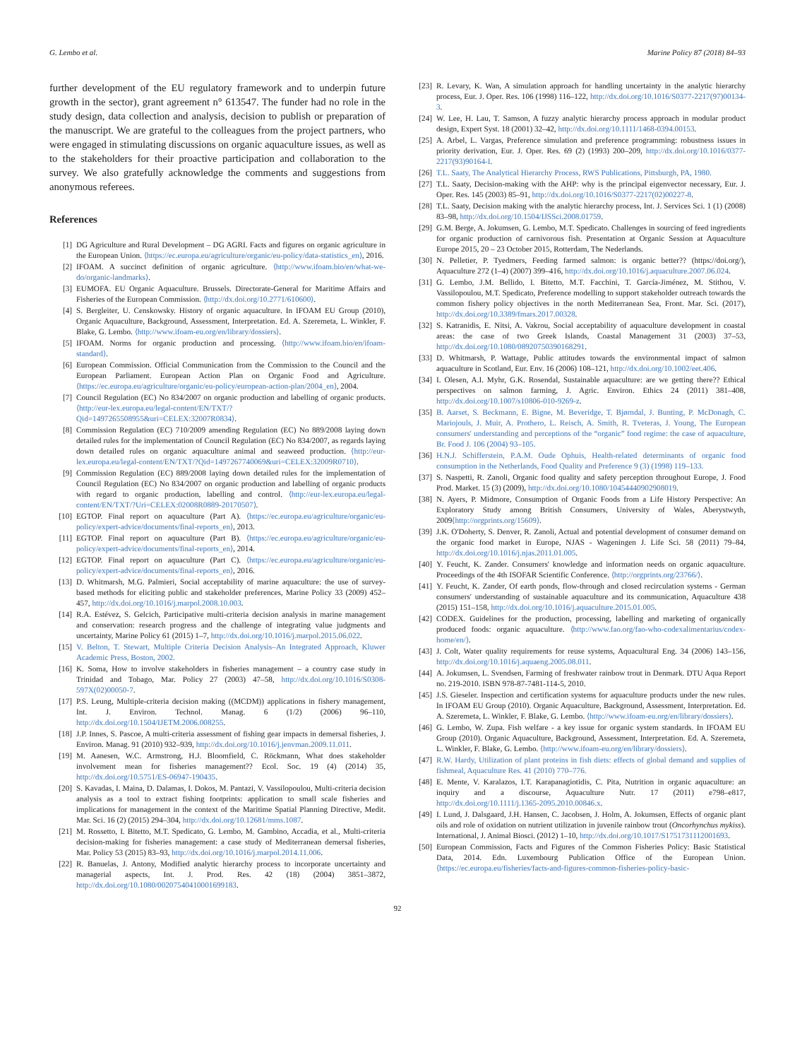G. Lembo et al. Marine Policy 87 (2018) 84–93
further development of the EU regulatory framework and to underpin future growth in the sector), grant agreement n° 613547. The funder had no role in the study design, data collection and analysis, decision to publish or preparation of the manuscript. We are grateful to the colleagues from the project partners, who were engaged in stimulating discussions on organic aquaculture issues, as well as to the stakeholders for their proactive participation and collaboration to the survey. We also gratefully acknowledge the comments and suggestions from anonymous referees.
References
[1] DG Agriculture and Rural Development – DG AGRI. Facts and figures on organic agriculture in the European Union. ⟨https://ec.europa.eu/agriculture/organic/eu-policy/data-statistics_en⟩, 2016.
[2] IFOAM. A succinct definition of organic agriculture. ⟨http://www.ifoam.bio/en/what-we-do/organic-landmarks⟩.
[3] EUMOFA. EU Organic Aquaculture. Brussels. Directorate-General for Maritime Affairs and Fisheries of the European Commission. ⟨http://dx.doi.org/10.2771/610600⟩.
[4] S. Bergleiter, U. Censkowsky. History of organic aquaculture. In IFOAM EU Group (2010), Organic Aquaculture, Background, Assessment, Interpretation. Ed. A. Szeremeta, L. Winkler, F. Blake, G. Lembo. ⟨http://www.ifoam-eu.org/en/library/dossiers⟩.
[5] IFOAM. Norms for organic production and processing. ⟨http://www.ifoam.bio/en/ifoam-standard⟩.
[6] European Commission. Official Communication from the Commission to the Council and the European Parliament. European Action Plan on Organic Food and Agriculture. ⟨https://ec.europa.eu/agriculture/organic/eu-policy/european-action-plan/2004_en⟩, 2004.
[7] Council Regulation (EC) No 834/2007 on organic production and labelling of organic products. ⟨http://eur-lex.europa.eu/legal-content/EN/TXT/?Qid=1497265508955&uri=CELEX:32007R0834⟩.
[8] Commission Regulation (EC) 710/2009 amending Regulation (EC) No 889/2008 laying down detailed rules for the implementation of Council Regulation (EC) No 834/2007, as regards laying down detailed rules on organic aquaculture animal and seaweed production. ⟨http://eur-lex.europa.eu/legal-content/EN/TXT/?Qid=1497267740069&uri=CELEX:32009R0710⟩.
[9] Commission Regulation (EC) 889/2008 laying down detailed rules for the implementation of Council Regulation (EC) No 834/2007 on organic production and labelling of organic products with regard to organic production, labelling and control. ⟨http://eur-lex.europa.eu/legal-content/EN/TXT/?Uri=CELEX:02008R0889-20170507⟩.
[10] EGTOP. Final report on aquaculture (Part A). ⟨https://ec.europa.eu/agriculture/organic/eu-policy/expert-advice/documents/final-reports_en⟩, 2013.
[11] EGTOP. Final report on aquaculture (Part B). ⟨https://ec.europa.eu/agriculture/organic/eu-policy/expert-advice/documents/final-reports_en⟩, 2014.
[12] EGTOP. Final report on aquaculture (Part C). ⟨https://ec.europa.eu/agriculture/organic/eu-policy/expert-advice/documents/final-reports_en⟩, 2016.
[13] D. Whitmarsh, M.G. Palmieri, Social acceptability of marine aquaculture: the use of survey-based methods for eliciting public and stakeholder preferences, Marine Policy 33 (2009) 452–457, http://dx.doi.org/10.1016/j.marpol.2008.10.003.
[14] R.A. Estévez, S. Gelcich, Participative multi-criteria decision analysis in marine management and conservation: research progress and the challenge of integrating value judgments and uncertainty, Marine Policy 61 (2015) 1–7, http://dx.doi.org/10.1016/j.marpol.2015.06.022.
[15] V. Belton, T. Stewart, Multiple Criteria Decision Analysis–An Integrated Approach, Kluwer Academic Press, Boston, 2002.
[16] K. Soma, How to involve stakeholders in fisheries management – a country case study in Trinidad and Tobago, Mar. Policy 27 (2003) 47–58, http://dx.doi.org/10.1016/S0308-597X(02)00050-7.
[17] P.S. Leung, Multiple-criteria decision making ((MCDM)) applications in fishery management, Int. J. Environ. Technol. Manag. 6 (1/2) (2006) 96–110, http://dx.doi.org/10.1504/IJETM.2006.008255.
[18] J.P. Innes, S. Pascoe, A multi-criteria assessment of fishing gear impacts in demersal fisheries, J. Environ. Manag. 91 (2010) 932–939, http://dx.doi.org/10.1016/j.jenvman.2009.11.011.
[19] M. Aanesen, W.C. Armstrong, H.J. Bloomfield, C. Röckmann, What does stakeholder involvement mean for fisheries management?? Ecol. Soc. 19 (4) (2014) 35, http://dx.doi.org/10.5751/ES-06947-190435.
[20] S. Kavadas, I. Maina, D. Dalamas, I. Dokos, M. Pantazi, V. Vassilopoulou, Multi-criteria decision analysis as a tool to extract fishing footprints: application to small scale fisheries and implications for management in the context of the Maritime Spatial Planning Directive, Medit. Mar. Sci. 16 (2) (2015) 294–304, http://dx.doi.org/10.12681/mms.1087.
[21] M. Rossetto, I. Bitetto, M.T. Spedicato, G. Lembo, M. Gambino, Accadia, et al., Multi-criteria decision-making for fisheries management: a case study of Mediterranean demersal fisheries, Mar. Policy 53 (2015) 83–93, http://dx.doi.org/10.1016/j.marpol.2014.11.006.
[22] R. Banuelas, J. Antony, Modified analytic hierarchy process to incorporate uncertainty and managerial aspects, Int. J. Prod. Res. 42 (18) (2004) 3851–3872, http://dx.doi.org/10.1080/00207540410001699183.
[23] R. Levary, K. Wan, A simulation approach for handling uncertainty in the analytic hierarchy process, Eur. J. Oper. Res. 106 (1998) 116–122, http://dx.doi.org/10.1016/S0377-2217(97)00134-3.
[24] W. Lee, H. Lau, T. Samson, A fuzzy analytic hierarchy process approach in modular product design, Expert Syst. 18 (2001) 32–42, http://dx.doi.org/10.1111/1468-0394.00153.
[25] A. Arbel, L. Vargas, Preference simulation and preference programming: robustness issues in priority derivation, Eur. J. Oper. Res. 69 (2) (1993) 200–209, http://dx.doi.org/10.1016/0377-2217(93)90164-I.
[26] T.L. Saaty, The Analytical Hierarchy Process, RWS Publications, Pittsburgh, PA, 1980.
[27] T.L. Saaty, Decision-making with the AHP: why is the principal eigenvector necessary, Eur. J. Oper. Res. 145 (2003) 85–91, http://dx.doi.org/10.1016/S0377-2217(02)00227-8.
[28] T.L. Saaty, Decision making with the analytic hierarchy process, Int. J. Services Sci. 1 (1) (2008) 83–98, http://dx.doi.org/10.1504/IJSSci.2008.01759.
[29] G.M. Berge, A. Jokumsen, G. Lembo, M.T. Spedicato. Challenges in sourcing of feed ingredients for organic production of carnivorous fish. Presentation at Organic Session at Aquaculture Europe 2015, 20 – 23 October 2015, Rotterdam, The Nederlands.
[30] N. Pelletier, P. Tyedmers, Feeding farmed salmon: is organic better?? (https://doi.org/), Aquaculture 272 (1–4) (2007) 399–416, http://dx.doi.org/10.1016/j.aquaculture.2007.06.024.
[31] G. Lembo, J.M. Bellido, I. Bitetto, M.T. Facchini, T. García-Jiménez, M. Stithou, V. Vassilopoulou, M.T. Spedicato, Preference modelling to support stakeholder outreach towards the common fishery policy objectives in the north Mediterranean Sea, Front. Mar. Sci. (2017), http://dx.doi.org/10.3389/fmars.2017.00328.
[32] S. Katranidis, E. Nitsi, A. Vakrou, Social acceptability of aquaculture development in coastal areas: the case of two Greek Islands, Coastal Management 31 (2003) 37–53, http://dx.doi.org/10.1080/08920750390168291.
[33] D. Whitmarsh, P. Wattage, Public attitudes towards the environmental impact of salmon aquaculture in Scotland, Eur. Env. 16 (2006) 108–121, http://dx.doi.org/10.1002/eet.406.
[34] I. Olesen, A.I. Myhr, G.K. Rosendal, Sustainable aquaculture: are we getting there?? Ethical perspectives on salmon farming, J. Agric. Environ. Ethics 24 (2011) 381–408, http://dx.doi.org/10.1007/s10806-010-9269-z.
[35] B. Aarset, S. Beckmann, E. Bigne, M. Beveridge, T. Bjørndal, J. Bunting, P. McDonagh, C. Mariojouls, J. Muir, A. Prothero, L. Reisch, A. Smith, R. Tveteras, J. Young, The European consumers' understanding and perceptions of the “organic” food regime: the case of aquaculture, Br. Food J. 106 (2004) 93–105.
[36] H.N.J. Schifferstein, P.A.M. Oude Ophuis, Health-related determinants of organic food consumption in the Netherlands, Food Quality and Preference 9 (3) (1998) 119–133.
[37] S. Naspetti, R. Zanoli, Organic food quality and safety perception throughout Europe, J. Food Prod. Market. 15 (3) (2009), http://dx.doi.org/10.1080/10454440902908019.
[38] N. Ayers, P. Midmore, Consumption of Organic Foods from a Life History Perspective: An Exploratory Study among British Consumers, University of Wales, Aberystwyth, 2009⟨http://orgprints.org/15609⟩.
[39] J.K. O'Doherty, S. Denver, R. Zanoli, Actual and potential development of consumer demand on the organic food market in Europe, NJAS - Wageningen J. Life Sci. 58 (2011) 79–84, http://dx.doi.org/10.1016/j.njas.2011.01.005.
[40] Y. Feucht, K. Zander. Consumers' knowledge and information needs on organic aquaculture. Proceedings of the 4th ISOFAR Scientific Conference. ⟨http://orgprints.org/23766/⟩.
[41] Y. Feucht, K. Zander, Of earth ponds, flow-through and closed recirculation systems - German consumers' understanding of sustainable aquaculture and its communication, Aquaculture 438 (2015) 151–158, http://dx.doi.org/10.1016/j.aquaculture.2015.01.005.
[42] CODEX. Guidelines for the production, processing, labelling and marketing of organically produced foods: organic aquaculture. ⟨http://www.fao.org/fao-who-codexalimentarius/codex-home/en/⟩.
[43] J. Colt, Water quality requirements for reuse systems, Aquacultural Eng. 34 (2006) 143–156, http://dx.doi.org/10.1016/j.aquaeng.2005.08.011.
[44] A. Jokumsen, L. Svendsen, Farming of freshwater rainbow trout in Denmark. DTU Aqua Report no. 219-2010. ISBN 978-87-7481-114-5, 2010.
[45] J.S. Gieseler. Inspection and certification systems for aquaculture products under the new rules. In IFOAM EU Group (2010). Organic Aquaculture, Background, Assessment, Interpretation. Ed. A. Szeremeta, L. Winkler, F. Blake, G. Lembo. ⟨http://www.ifoam-eu.org/en/library/dossiers⟩.
[46] G. Lembo, W. Zupa. Fish welfare - a key issue for organic system standards. In IFOAM EU Group (2010). Organic Aquaculture, Background, Assessment, Interpretation. Ed. A. Szeremeta, L. Winkler, F. Blake, G. Lembo. ⟨http://www.ifoam-eu.org/en/library/dossiers⟩.
[47] R.W. Hardy, Utilization of plant proteins in fish diets: effects of global demand and supplies of fishmeal, Aquaculture Res. 41 (2010) 770–776.
[48] E. Mente, V. Karalazos, I.T. Karapanagiotidis, C. Pita, Nutrition in organic aquaculture: an inquiry and a discourse, Aquaculture Nutr. 17 (2011) e798–e817, http://dx.doi.org/10.1111/j.1365-2095.2010.00846.x.
[49] I. Lund, J. Dalsgaard, J.H. Hansen, C. Jacobsen, J. Holm, A. Jokumsen, Effects of organic plant oils and role of oxidation on nutrient utilization in juvenile rainbow trout (Oncorhynchus mykiss). International, J. Animal Biosci. (2012) 1–10, http://dx.doi.org/10.1017/S1751731112001693.
[50] European Commission, Facts and Figures of the Common Fisheries Policy: Basic Statistical Data, 2014. Edn. Luxembourg Publication Office of the European Union. ⟨https://ec.europa.eu/fisheries/facts-and-figures-common-fisheries-policy-basic-
92